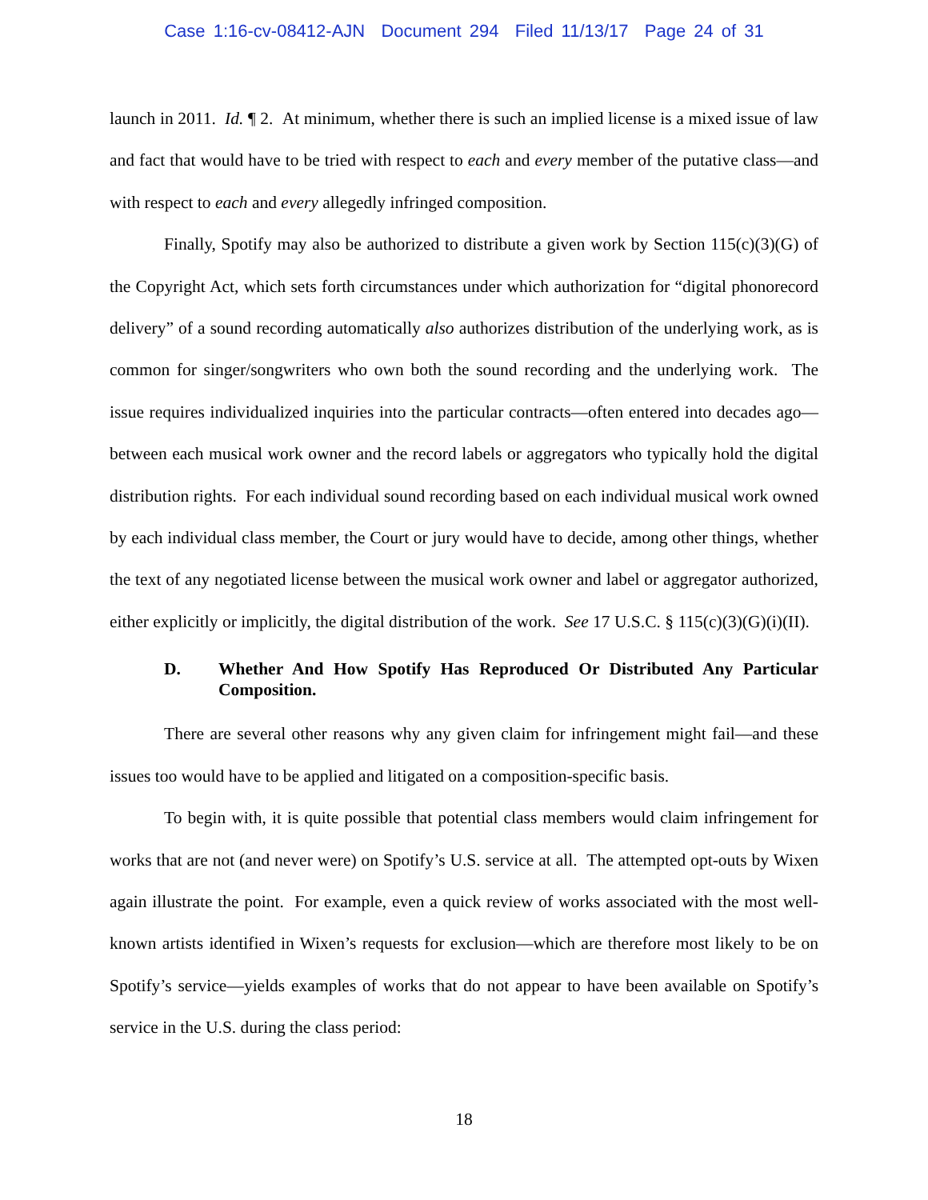Case 1:16-cv-08412-AJN Document 294 Filed 11/13/17 Page 24 of 31
launch in 2011. Id. ¶ 2. At minimum, whether there is such an implied license is a mixed issue of law and fact that would have to be tried with respect to each and every member of the putative class—and with respect to each and every allegedly infringed composition.
Finally, Spotify may also be authorized to distribute a given work by Section 115(c)(3)(G) of the Copyright Act, which sets forth circumstances under which authorization for “digital phonorecord delivery” of a sound recording automatically also authorizes distribution of the underlying work, as is common for singer/songwriters who own both the sound recording and the underlying work. The issue requires individualized inquiries into the particular contracts—often entered into decades ago—between each musical work owner and the record labels or aggregators who typically hold the digital distribution rights. For each individual sound recording based on each individual musical work owned by each individual class member, the Court or jury would have to decide, among other things, whether the text of any negotiated license between the musical work owner and label or aggregator authorized, either explicitly or implicitly, the digital distribution of the work. See 17 U.S.C. § 115(c)(3)(G)(i)(II).
D. Whether And How Spotify Has Reproduced Or Distributed Any Particular Composition.
There are several other reasons why any given claim for infringement might fail—and these issues too would have to be applied and litigated on a composition-specific basis.
To begin with, it is quite possible that potential class members would claim infringement for works that are not (and never were) on Spotify’s U.S. service at all. The attempted opt-outs by Wixen again illustrate the point. For example, even a quick review of works associated with the most well-known artists identified in Wixen’s requests for exclusion—which are therefore most likely to be on Spotify’s service—yields examples of works that do not appear to have been available on Spotify’s service in the U.S. during the class period:
18